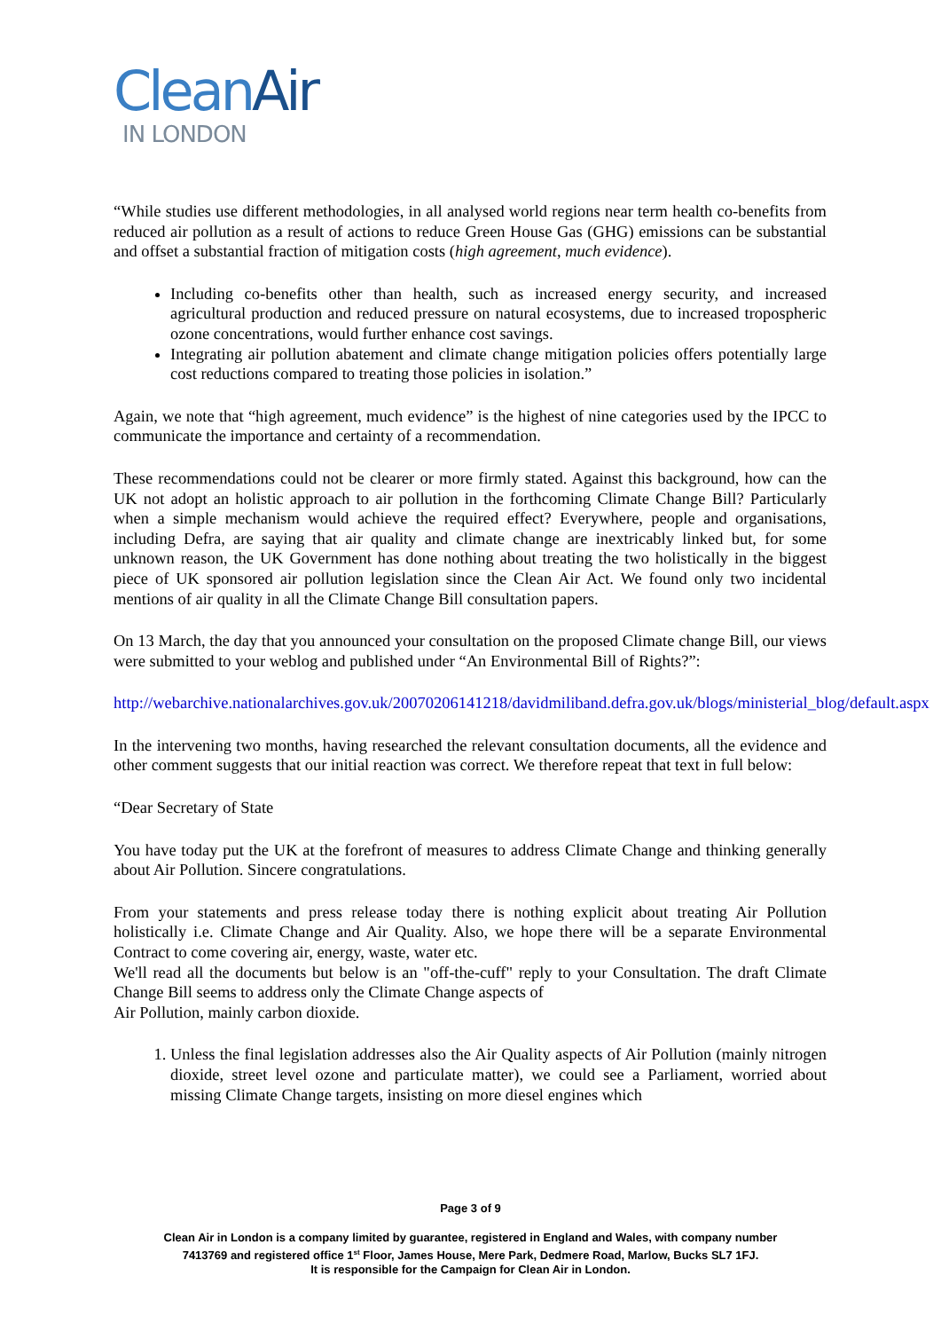CleanAir
IN LONDON
“While studies use different methodologies, in all analysed world regions near term health co-benefits from reduced air pollution as a result of actions to reduce Green House Gas (GHG) emissions can be substantial and offset a substantial fraction of mitigation costs (high agreement, much evidence).
Including co-benefits other than health, such as increased energy security, and increased agricultural production and reduced pressure on natural ecosystems, due to increased tropospheric ozone concentrations, would further enhance cost savings.
Integrating air pollution abatement and climate change mitigation policies offers potentially large cost reductions compared to treating those policies in isolation.”
Again, we note that “high agreement, much evidence” is the highest of nine categories used by the IPCC to communicate the importance and certainty of a recommendation.
These recommendations could not be clearer or more firmly stated. Against this background, how can the UK not adopt an holistic approach to air pollution in the forthcoming Climate Change Bill? Particularly when a simple mechanism would achieve the required effect? Everywhere, people and organisations, including Defra, are saying that air quality and climate change are inextricably linked but, for some unknown reason, the UK Government has done nothing about treating the two holistically in the biggest piece of UK sponsored air pollution legislation since the Clean Air Act. We found only two incidental mentions of air quality in all the Climate Change Bill consultation papers.
On 13 March, the day that you announced your consultation on the proposed Climate change Bill, our views were submitted to your weblog and published under “An Environmental Bill of Rights?”:
http://webarchive.nationalarchives.gov.uk/20070206141218/davidmiliband.defra.gov.uk/blogs/ministerial_blog/default.aspx
In the intervening two months, having researched the relevant consultation documents, all the evidence and other comment suggests that our initial reaction was correct. We therefore repeat that text in full below:
“Dear Secretary of State
You have today put the UK at the forefront of measures to address Climate Change and thinking generally about Air Pollution. Sincere congratulations.
From your statements and press release today there is nothing explicit about treating Air Pollution holistically i.e. Climate Change and Air Quality. Also, we hope there will be a separate Environmental Contract to come covering air, energy, waste, water etc.
We'll read all the documents but below is an "off-the-cuff" reply to your Consultation. The draft Climate Change Bill seems to address only the Climate Change aspects of
Air Pollution, mainly carbon dioxide.
1. Unless the final legislation addresses also the Air Quality aspects of Air Pollution (mainly nitrogen dioxide, street level ozone and particulate matter), we could see a Parliament, worried about missing Climate Change targets, insisting on more diesel engines which
Page 3 of 9
Clean Air in London is a company limited by guarantee, registered in England and Wales, with company number
7413769 and registered office 1<sup>st</sup> Floor, James House, Mere Park, Dedmere Road, Marlow, Bucks SL7 1FJ.
It is responsible for the Campaign for Clean Air in London.